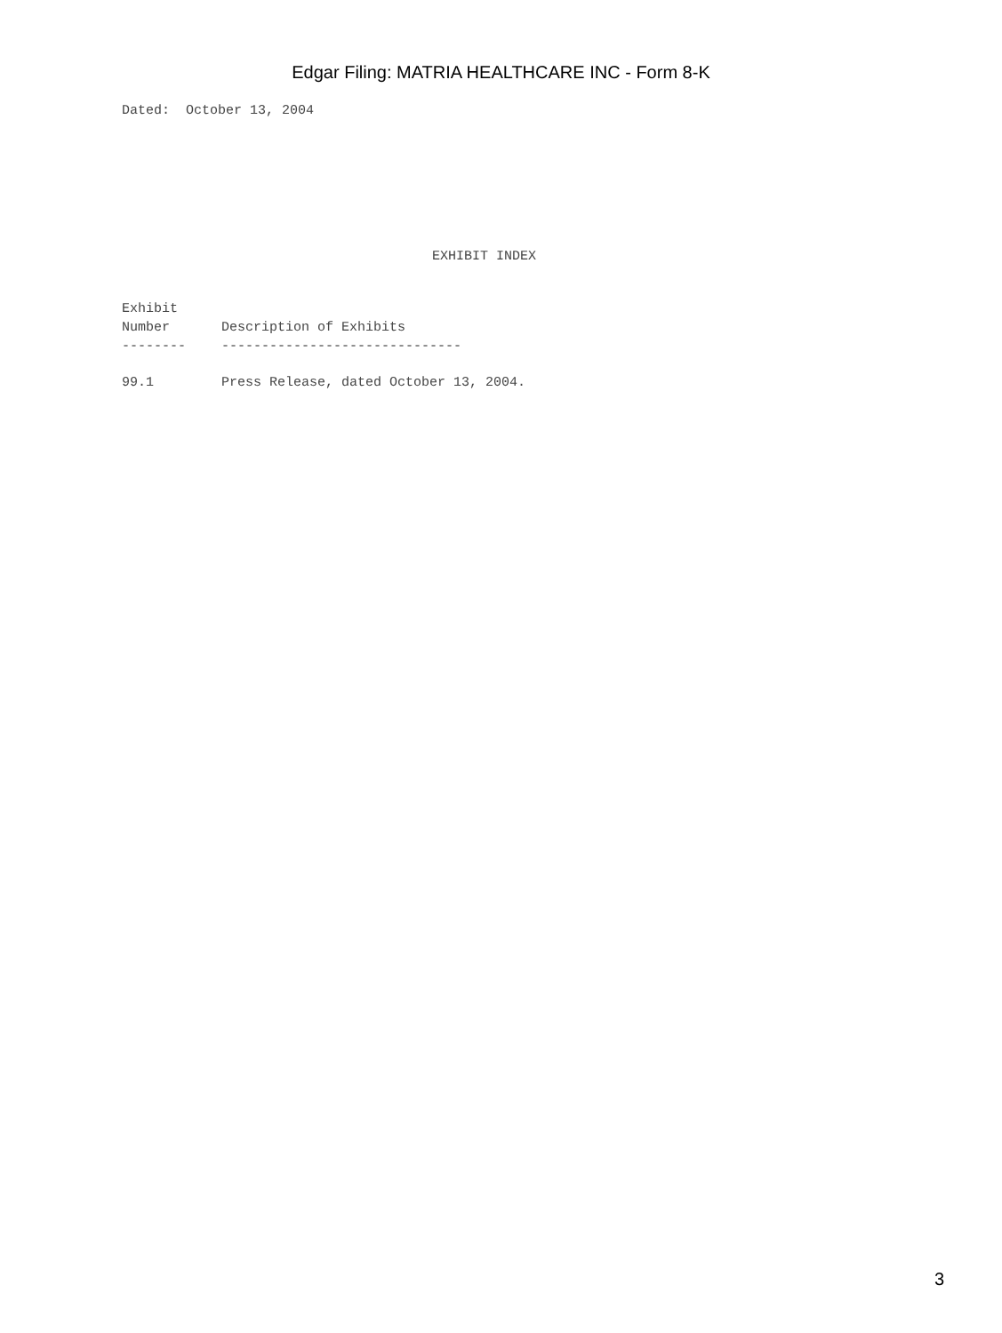Edgar Filing: MATRIA HEALTHCARE INC - Form 8-K
Dated:  October 13, 2004
EXHIBIT INDEX
| Exhibit Number | Description of Exhibits |
| --- | --- |
| -------- | ------------------------------ |
| 99.1 | Press Release, dated October 13, 2004. |
3